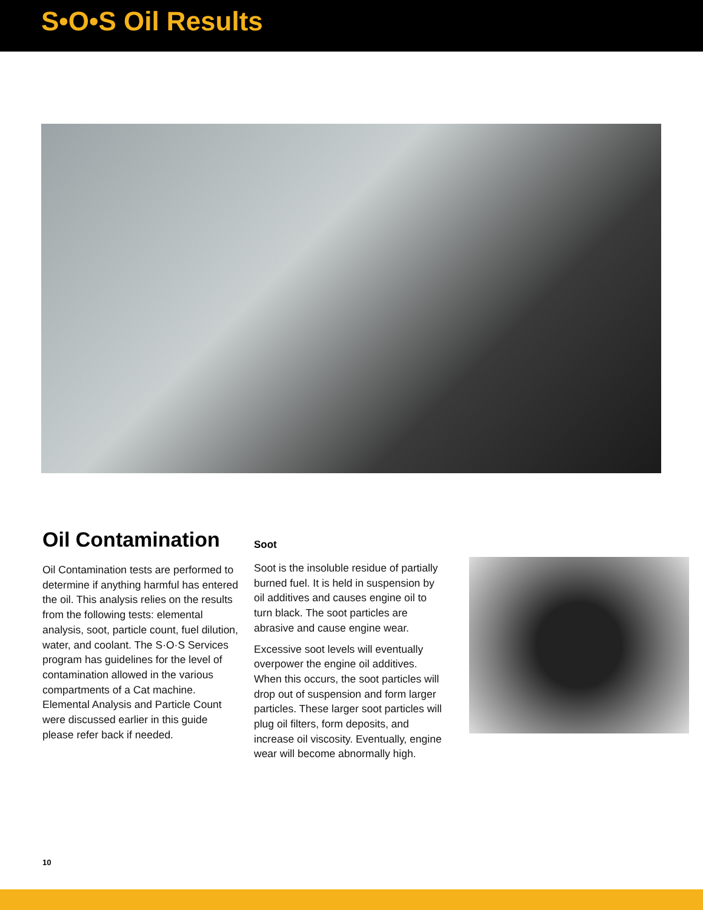S•O•S Oil Results
Oil Contamination
Oil Contamination tests are performed to determine if anything harmful has entered the oil. This analysis relies on the results from the following tests: elemental analysis, soot, particle count, fuel dilution, water, and coolant. The S·O·S Services program has guidelines for the level of contamination allowed in the various compartments of a Cat machine. Elemental Analysis and Particle Count were discussed earlier in this guide please refer back if needed.
Soot
Soot is the insoluble residue of partially burned fuel. It is held in suspension by oil additives and causes engine oil to turn black. The soot particles are abrasive and cause engine wear.
Excessive soot levels will eventually overpower the engine oil additives. When this occurs, the soot particles will drop out of suspension and form larger particles. These larger soot particles will plug oil filters, form deposits, and increase oil viscosity. Eventually, engine wear will become abnormally high.
10